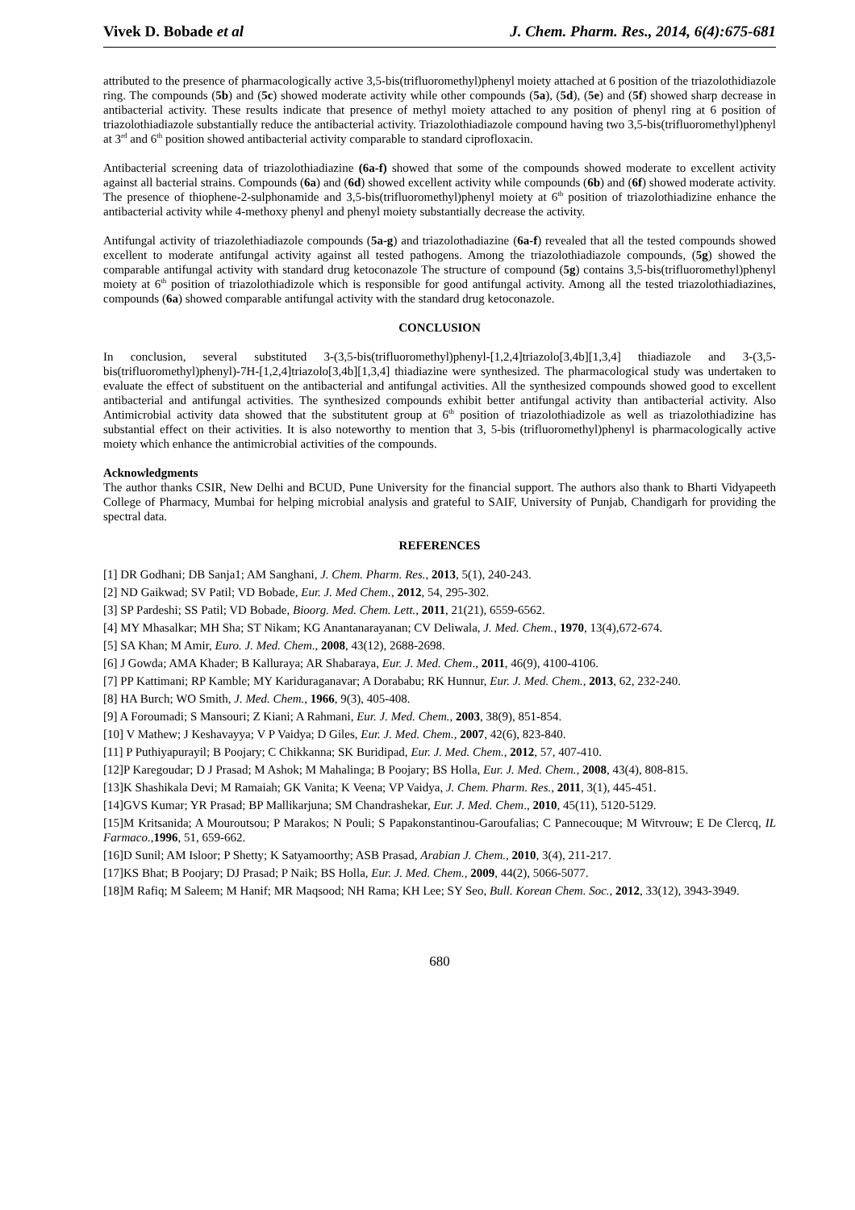Vivek D. Bobade et al J. Chem. Pharm. Res., 2014, 6(4):675-681
attributed to the presence of pharmacologically active 3,5-bis(trifluoromethyl)phenyl moiety attached at 6 position of the triazolothidiazole ring. The compounds (5b) and (5c) showed moderate activity while other compounds (5a), (5d), (5e) and (5f) showed sharp decrease in antibacterial activity. These results indicate that presence of methyl moiety attached to any position of phenyl ring at 6 position of triazolothiadiazole substantially reduce the antibacterial activity. Triazolothiadiazole compound having two 3,5-bis(trifluoromethyl)phenyl at 3<sup>rd</sup> and 6<sup>th</sup> position showed antibacterial activity comparable to standard ciprofloxacin.
Antibacterial screening data of triazolothiadiazine (6a-f) showed that some of the compounds showed moderate to excellent activity against all bacterial strains. Compounds (6a) and (6d) showed excellent activity while compounds (6b) and (6f) showed moderate activity. The presence of thiophene-2-sulphonamide and 3,5-bis(trifluoromethyl)phenyl moiety at 6<sup>th</sup> position of triazolothiadizine enhance the antibacterial activity while 4-methoxy phenyl and phenyl moiety substantially decrease the activity.
Antifungal activity of triazolethiadiazole compounds (5a-g) and triazolothadiazine (6a-f) revealed that all the tested compounds showed excellent to moderate antifungal activity against all tested pathogens. Among the triazolothiadiazole compounds, (5g) showed the comparable antifungal activity with standard drug ketoconazole The structure of compound (5g) contains 3,5-bis(trifluoromethyl)phenyl moiety at 6<sup>th</sup> position of triazolothiadizole which is responsible for good antifungal activity. Among all the tested triazolothiadiazines, compounds (6a) showed comparable antifungal activity with the standard drug ketoconazole.
CONCLUSION
In conclusion, several substituted 3-(3,5-bis(trifluoromethyl)phenyl-[1,2,4]triazolo[3,4b][1,3,4] thiadiazole and 3-(3,5-bis(trifluoromethyl)phenyl)-7H-[1,2,4]triazolo[3,4b][1,3,4] thiadiazine were synthesized. The pharmacological study was undertaken to evaluate the effect of substituent on the antibacterial and antifungal activities. All the synthesized compounds showed good to excellent antibacterial and antifungal activities. The synthesized compounds exhibit better antifungal activity than antibacterial activity. Also Antimicrobial activity data showed that the substitutent group at 6<sup>th</sup> position of triazolothiadizole as well as triazolothiadizine has substantial effect on their activities. It is also noteworthy to mention that 3, 5-bis (trifluoromethyl)phenyl is pharmacologically active moiety which enhance the antimicrobial activities of the compounds.
Acknowledgments
The author thanks CSIR, New Delhi and BCUD, Pune University for the financial support. The authors also thank to Bharti Vidyapeeth College of Pharmacy, Mumbai for helping microbial analysis and grateful to SAIF, University of Punjab, Chandigarh for providing the spectral data.
REFERENCES
[1] DR Godhani; DB Sanja1; AM Sanghani, J. Chem. Pharm. Res., 2013, 5(1), 240-243.
[2] ND Gaikwad; SV Patil; VD Bobade, Eur. J. Med Chem., 2012, 54, 295-302.
[3] SP Pardeshi; SS Patil; VD Bobade, Bioorg. Med. Chem. Lett., 2011, 21(21), 6559-6562.
[4] MY Mhasalkar; MH Sha; ST Nikam; KG Anantanarayanan; CV Deliwala, J. Med. Chem., 1970, 13(4),672-674.
[5] SA Khan; M Amir, Euro. J. Med. Chem., 2008, 43(12), 2688-2698.
[6] J Gowda; AMA Khader; B Kalluraya; AR Shabaraya, Eur. J. Med. Chem., 2011, 46(9), 4100-4106.
[7] PP Kattimani; RP Kamble; MY Kariduraganavar; A Dorababu; RK Hunnur, Eur. J. Med. Chem., 2013, 62, 232-240.
[8] HA Burch; WO Smith, J. Med. Chem., 1966, 9(3), 405-408.
[9] A Foroumadi; S Mansouri; Z Kiani; A Rahmani, Eur. J. Med. Chem., 2003, 38(9), 851-854.
[10] V Mathew; J Keshavayya; V P Vaidya; D Giles, Eur. J. Med. Chem., 2007, 42(6), 823-840.
[11] P Puthiyapurayil; B Poojary; C Chikkanna; SK Buridipad, Eur. J. Med. Chem., 2012, 57, 407-410.
[12]P Karegoudar; D J Prasad; M Ashok; M Mahalinga; B Poojary; BS Holla, Eur. J. Med. Chem., 2008, 43(4), 808-815.
[13]K Shashikala Devi; M Ramaiah; GK Vanita; K Veena; VP Vaidya, J. Chem. Pharm. Res., 2011, 3(1), 445-451.
[14]GVS Kumar; YR Prasad; BP Mallikarjuna; SM Chandrashekar, Eur. J. Med. Chem., 2010, 45(11), 5120-5129.
[15]M Kritsanida; A Mouroutsou; P Marakos; N Pouli; S Papakonstantinou-Garoufalias; C Pannecouque; M Witvrouw; E De Clercq, IL Farmaco.,1996, 51, 659-662.
[16]D Sunil; AM Isloor; P Shetty; K Satyamoorthy; ASB Prasad, Arabian J. Chem., 2010, 3(4), 211-217.
[17]KS Bhat; B Poojary; DJ Prasad; P Naik; BS Holla, Eur. J. Med. Chem., 2009, 44(2), 5066-5077.
[18]M Rafiq; M Saleem; M Hanif; MR Maqsood; NH Rama; KH Lee; SY Seo, Bull. Korean Chem. Soc., 2012, 33(12), 3943-3949.
680